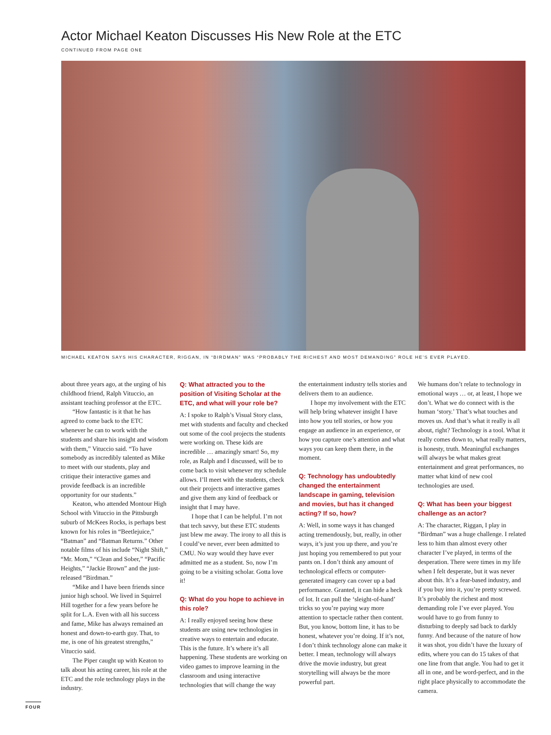Actor Michael Keaton Discusses His New Role at the ETC
CONTINUED FROM PAGE ONE
MICHAEL KEATON SAYS HIS CHARACTER, RIGGAN, IN “BIRDMAN” WAS “PROBABLY THE RICHEST AND MOST DEMANDING” ROLE HE’S EVER PLAYED.
about three years ago, at the urging of his childhood friend, Ralph Vituccio, an assistant teaching professor at the ETC.
“How fantastic is it that he has agreed to come back to the ETC whenever he can to work with the students and share his insight and wisdom with them,” Vituccio said. “To have somebody as incredibly talented as Mike to meet with our students, play and critique their interactive games and provide feedback is an incredible opportunity for our students.”
Keaton, who attended Montour High School with Vituccio in the Pittsburgh suburb of McKees Rocks, is perhaps best known for his roles in “Beetlejuice,” “Batman” and “Batman Returns.” Other notable films of his include “Night Shift,” “Mr. Mom,” “Clean and Sober,” “Pacific Heights,” “Jackie Brown” and the just-released “Birdman.”
“Mike and I have been friends since junior high school. We lived in Squirrel Hill together for a few years before he split for L.A. Even with all his success and fame, Mike has always remained an honest and down-to-earth guy. That, to me, is one of his greatest strengths,” Vituccio said.
The Piper caught up with Keaton to talk about his acting career, his role at the ETC and the role technology plays in the industry.
Q: What attracted you to the position of Visiting Scholar at the ETC, and what will your role be?
A: I spoke to Ralph’s Visual Story class, met with students and faculty and checked out some of the cool projects the students were working on. These kids are incredible … amazingly smart! So, my role, as Ralph and I discussed, will be to come back to visit whenever my schedule allows. I’ll meet with the students, check out their projects and interactive games and give them any kind of feedback or insight that I may have.
I hope that I can be helpful. I’m not that tech savvy, but these ETC students just blew me away. The irony to all this is I could’ve never, ever been admitted to CMU. No way would they have ever admitted me as a student. So, now I’m going to be a visiting scholar. Gotta love it!
Q: What do you hope to achieve in this role?
A: I really enjoyed seeing how these students are using new technologies in creative ways to entertain and educate. This is the future. It’s where it’s all happening. These students are working on video games to improve learning in the classroom and using interactive technologies that will change the way
the entertainment industry tells stories and delivers them to an audience.
I hope my involvement with the ETC will help bring whatever insight I have into how you tell stories, or how you engage an audience in an experience, or how you capture one’s attention and what ways you can keep them there, in the moment.
Q: Technology has undoubtedly changed the entertainment landscape in gaming, television and movies, but has it changed acting? If so, how?
A: Well, in some ways it has changed acting tremendously, but, really, in other ways, it’s just you up there, and you’re just hoping you remembered to put your pants on. I don’t think any amount of technological effects or computer-generated imagery can cover up a bad performance. Granted, it can hide a heck of lot. It can pull the ‘sleight-of-hand’ tricks so you’re paying way more attention to spectacle rather then content. But, you know, bottom line, it has to be honest, whatever you’re doing. If it’s not, I don’t think technology alone can make it better. I mean, technology will always drive the movie industry, but great storytelling will always be the more powerful part.
We humans don’t relate to technology in emotional ways … or, at least, I hope we don’t. What we do connect with is the human ‘story.’ That’s what touches and moves us. And that’s what it really is all about, right? Technology is a tool. What it really comes down to, what really matters, is honesty, truth. Meaningful exchanges will always be what makes great entertainment and great performances, no matter what kind of new cool technologies are used.
Q: What has been your biggest challenge as an actor?
A: The character, Riggan, I play in “Birdman” was a huge challenge. I related less to him than almost every other character I’ve played, in terms of the desperation. There were times in my life when I felt desperate, but it was never about this. It’s a fear-based industry, and if you buy into it, you’re pretty screwed. It’s probably the richest and most demanding role I’ve ever played. You would have to go from funny to disturbing to deeply sad back to darkly funny. And because of the nature of how it was shot, you didn’t have the luxury of edits, where you can do 15 takes of that one line from that angle. You had to get it all in one, and be word-perfect, and in the right place physically to accommodate the camera.
FOUR